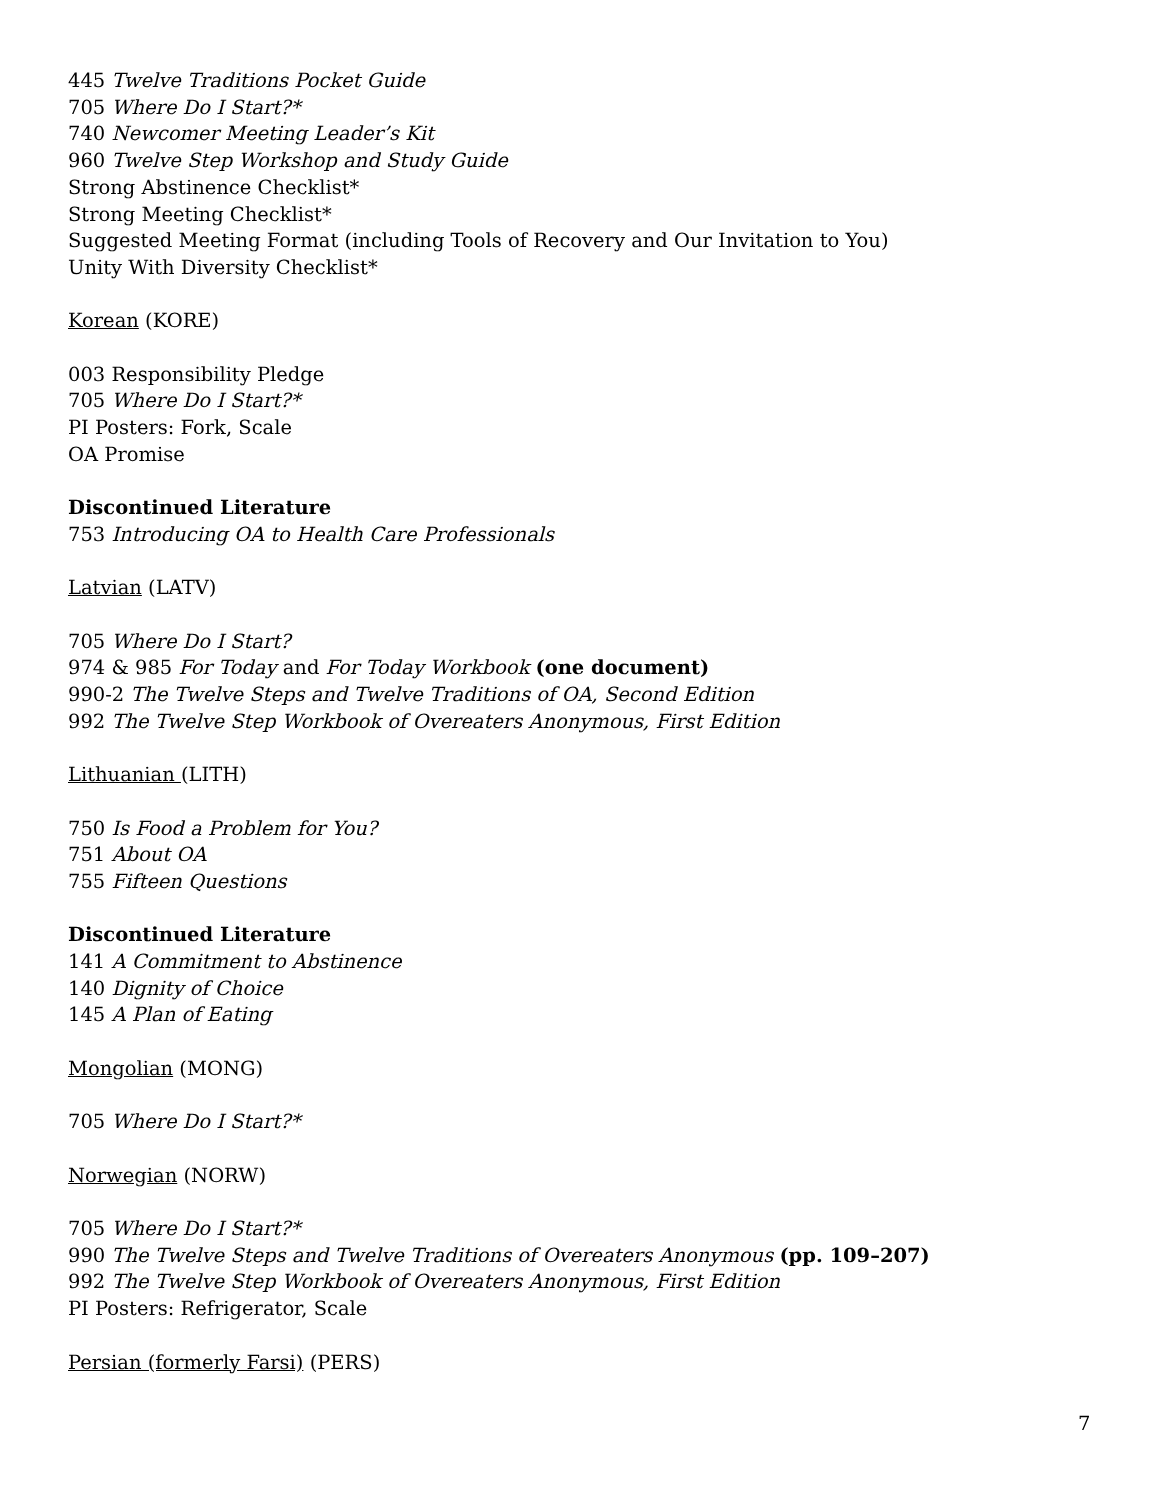445 Twelve Traditions Pocket Guide
705 Where Do I Start?*
740 Newcomer Meeting Leader’s Kit
960 Twelve Step Workshop and Study Guide
Strong Abstinence Checklist*
Strong Meeting Checklist*
Suggested Meeting Format (including Tools of Recovery and Our Invitation to You)
Unity With Diversity Checklist*
Korean (KORE)
003 Responsibility Pledge
705 Where Do I Start?*
PI Posters: Fork, Scale
OA Promise
Discontinued Literature
753 Introducing OA to Health Care Professionals
Latvian (LATV)
705 Where Do I Start?
974 & 985 For Today and For Today Workbook (one document)
990-2 The Twelve Steps and Twelve Traditions of OA, Second Edition
992 The Twelve Step Workbook of Overeaters Anonymous, First Edition
Lithuanian (LITH)
750 Is Food a Problem for You?
751 About OA
755 Fifteen Questions
Discontinued Literature
141 A Commitment to Abstinence
140 Dignity of Choice
145 A Plan of Eating
Mongolian (MONG)
705 Where Do I Start?*
Norwegian (NORW)
705 Where Do I Start?*
990 The Twelve Steps and Twelve Traditions of Overeaters Anonymous (pp. 109–207)
992 The Twelve Step Workbook of Overeaters Anonymous, First Edition
PI Posters: Refrigerator, Scale
Persian (formerly Farsi) (PERS)
7